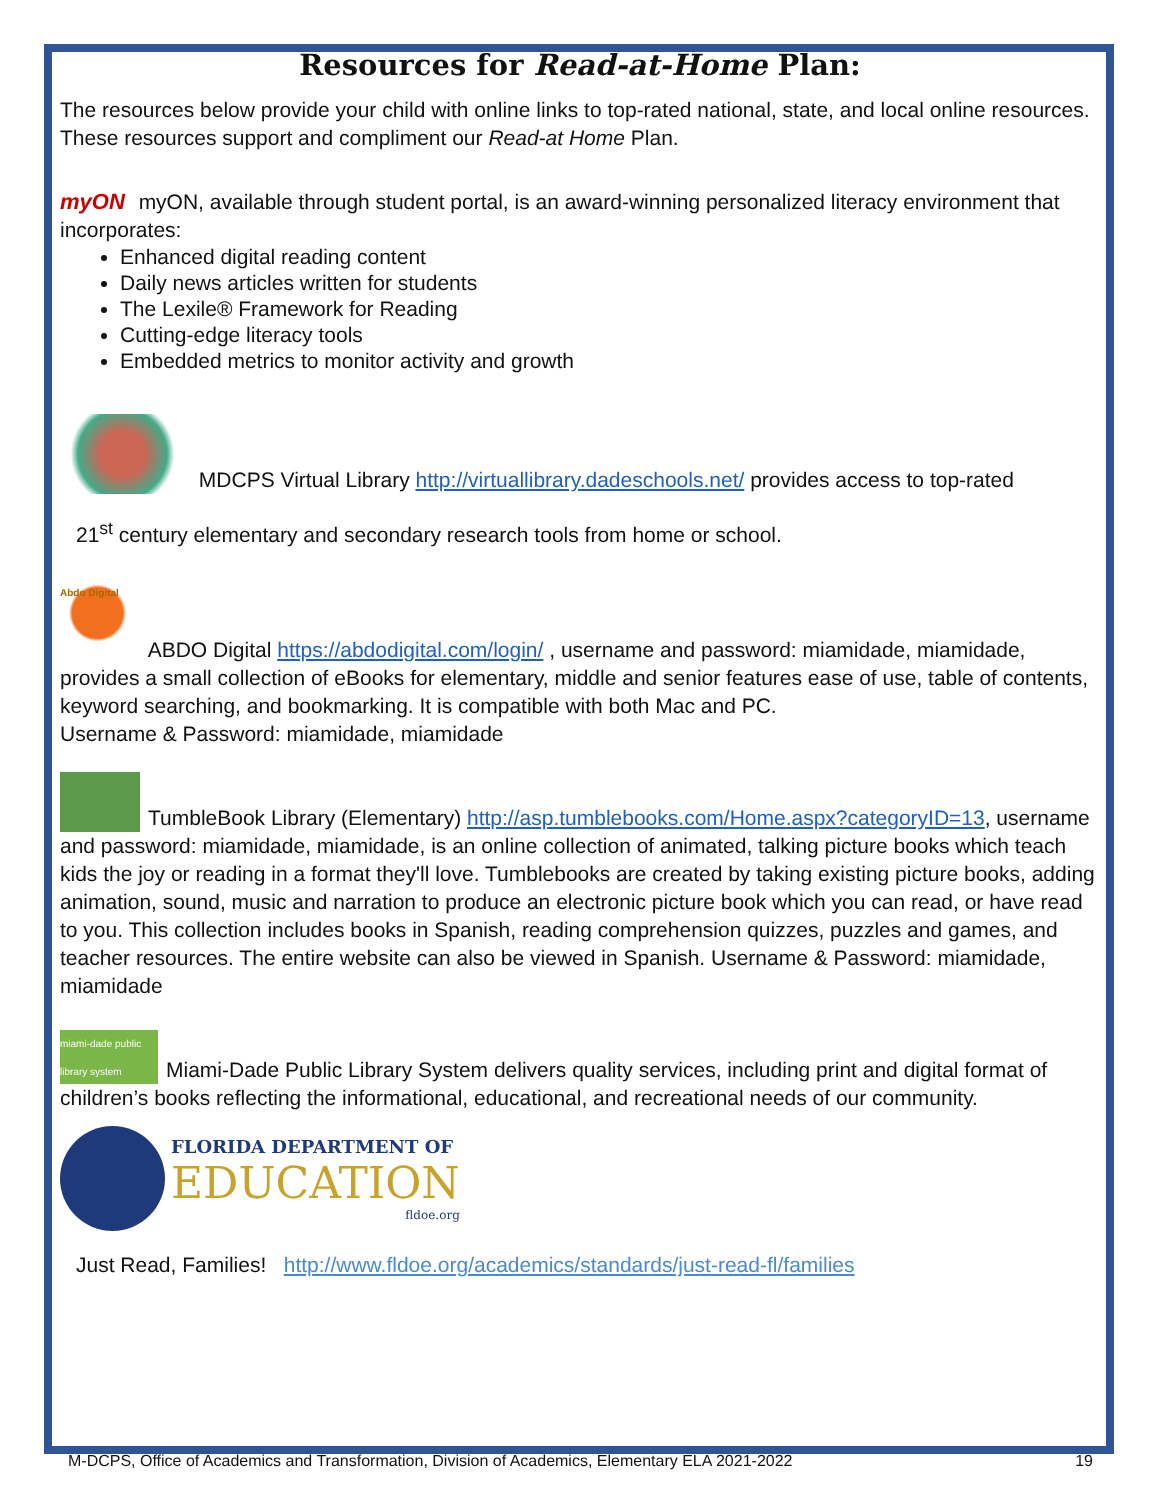Resources for Read-at-Home Plan:
The resources below provide your child with online links to top-rated national, state, and local online resources. These resources support and compliment our Read-at Home Plan.
myON myON, available through student portal, is an award-winning personalized literacy environment that incorporates:
Enhanced digital reading content
Daily news articles written for students
The Lexile® Framework for Reading
Cutting-edge literacy tools
Embedded metrics to monitor activity and growth
MDCPS Virtual Library http://virtuallibrary.dadeschools.net/ provides access to top-rated
21<sup>st</sup> century elementary and secondary research tools from home or school.
Abdo Digital ABDO Digital https://abdodigital.com/login/ , username and password: miamidade, miamidade, provides a small collection of eBooks for elementary, middle and senior features ease of use, table of contents, keyword searching, and bookmarking. It is compatible with both Mac and PC.
Username & Password: miamidade, miamidade
TumbleBook Library (Elementary) http://asp.tumblebooks.com/Home.aspx?categoryID=13, username and password: miamidade, miamidade, is an online collection of animated, talking picture books which teach kids the joy or reading in a format they'll love. Tumblebooks are created by taking existing picture books, adding animation, sound, music and narration to produce an electronic picture book which you can read, or have read to you. This collection includes books in Spanish, reading comprehension quizzes, puzzles and games, and teacher resources. The entire website can also be viewed in Spanish. Username & Password: miamidade, miamidade
miami-dade public library system Miami-Dade Public Library System delivers quality services, including print and digital format of children’s books reflecting the informational, educational, and recreational needs of our community.
FLORIDA DEPARTMENT OF
EDUCATION
fldoe.org
Just Read, Families! http://www.fldoe.org/academics/standards/just-read-fl/families
M-DCPS, Office of Academics and Transformation, Division of Academics, Elementary ELA 2021-2022 19